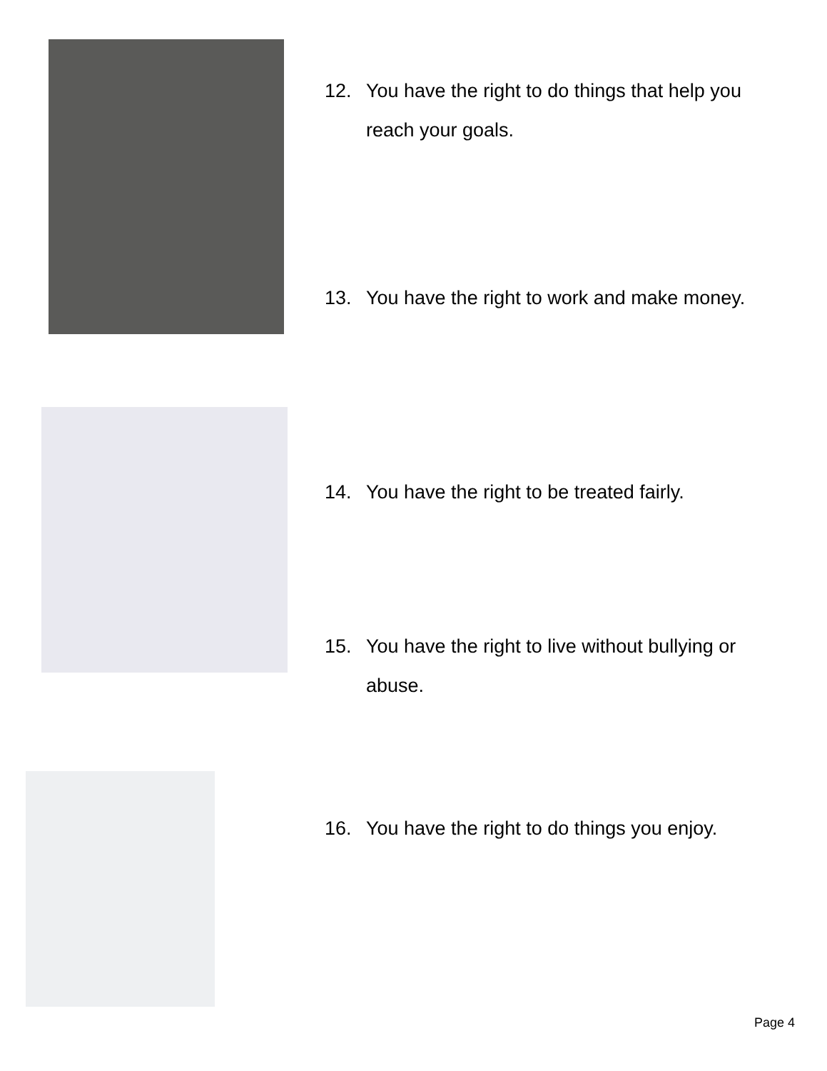12. You have the right to do things that help you reach your goals.
13. You have the right to work and make money.
14. You have the right to be treated fairly.
15. You have the right to live without bullying or abuse.
16. You have the right to do things you enjoy.
Page 4